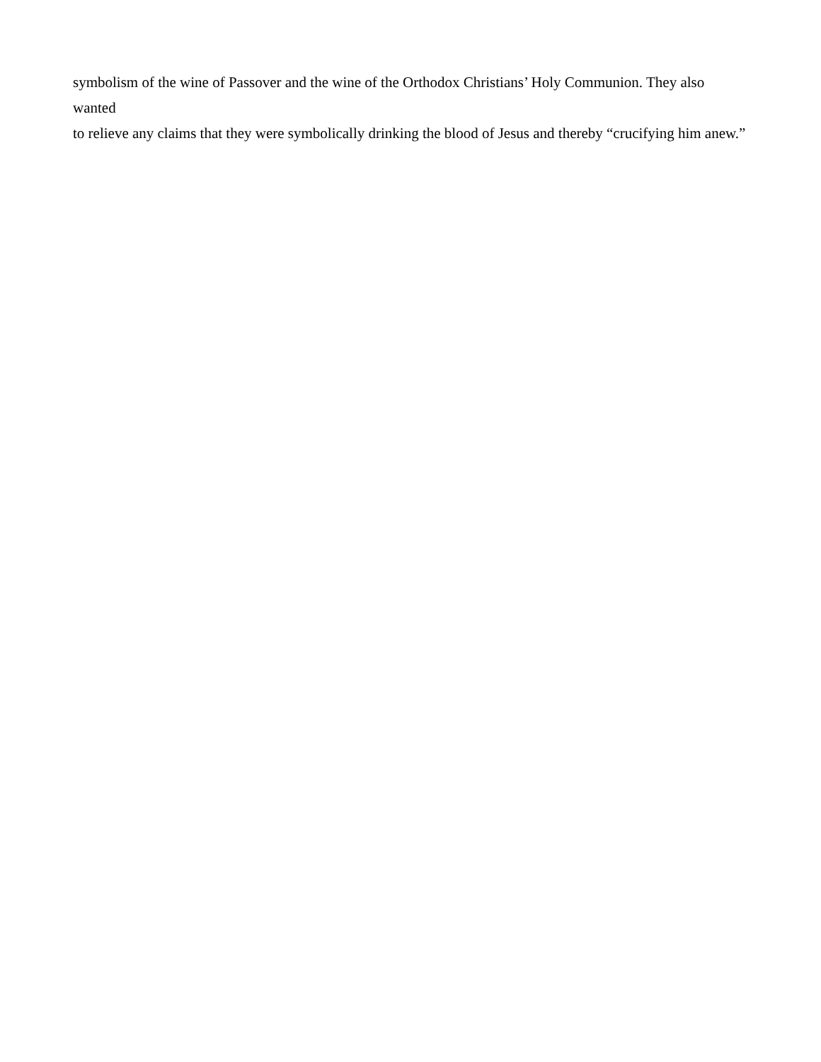symbolism of the wine of Passover and the wine of the Orthodox Christians’ Holy Communion. They also wanted
to relieve any claims that they were symbolically drinking the blood of Jesus and thereby “crucifying him anew.”